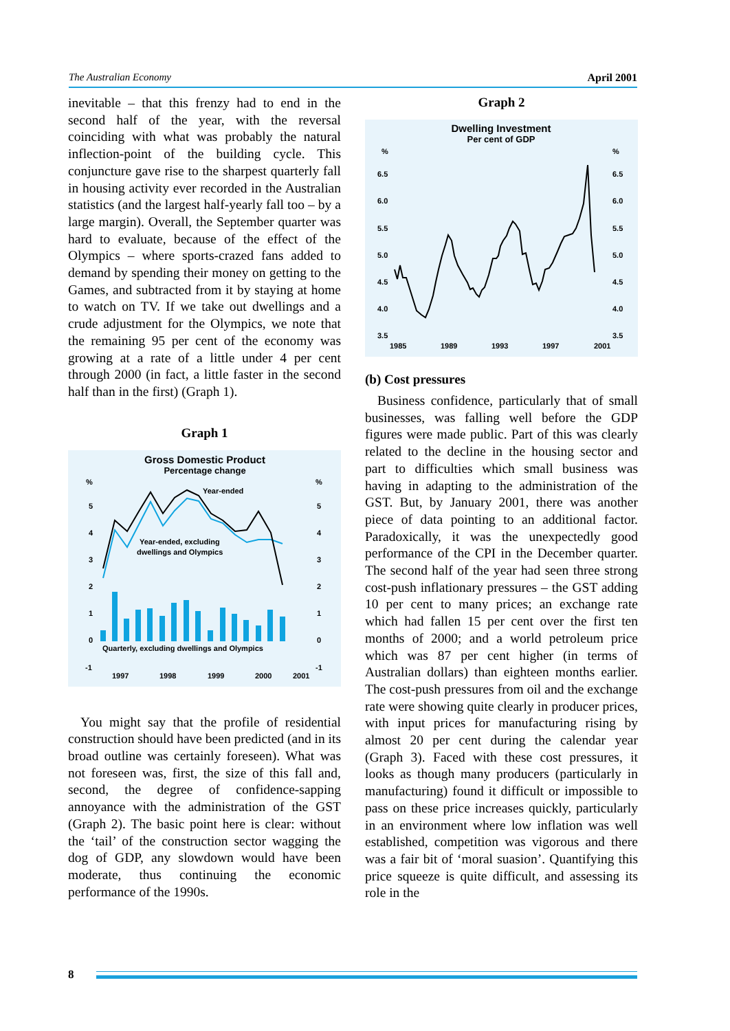The Australian Economy April 2001
inevitable – that this frenzy had to end in the second half of the year, with the reversal coinciding with what was probably the natural inflection-point of the building cycle. This conjuncture gave rise to the sharpest quarterly fall in housing activity ever recorded in the Australian statistics (and the largest half-yearly fall too – by a large margin). Overall, the September quarter was hard to evaluate, because of the effect of the Olympics – where sports-crazed fans added to demand by spending their money on getting to the Games, and subtracted from it by staying at home to watch on TV. If we take out dwellings and a crude adjustment for the Olympics, we note that the remaining 95 per cent of the economy was growing at a rate of a little under 4 per cent through 2000 (in fact, a little faster in the second half than in the first) (Graph 1).
Graph 1
Gross Domestic Product
Percentage change
%
%
5
4
3
2
1
0
-1
5
4
3
2
1
0
-1
1997
1998
1999
2000
2001
Year-ended
Year-ended, excluding
dwellings and Olympics
Quarterly, excluding dwellings and Olympics
You might say that the profile of residential construction should have been predicted (and in its broad outline was certainly foreseen). What was not foreseen was, first, the size of this fall and, second, the degree of confidence-sapping annoyance with the administration of the GST (Graph 2). The basic point here is clear: without the ‘tail’ of the construction sector wagging the dog of GDP, any slowdown would have been moderate, thus continuing the economic performance of the 1990s.
Graph 2
Dwelling Investment
Per cent of GDP
%
%
6.5
6.0
5.5
5.0
4.5
4.0
3.5
6.5
6.0
5.5
5.0
4.5
4.0
3.5
1985
1989
1993
1997
2001
(b) Cost pressures
Business confidence, particularly that of small businesses, was falling well before the GDP figures were made public. Part of this was clearly related to the decline in the housing sector and part to difficulties which small business was having in adapting to the administration of the GST. But, by January 2001, there was another piece of data pointing to an additional factor. Paradoxically, it was the unexpectedly good performance of the CPI in the December quarter. The second half of the year had seen three strong cost-push inflationary pressures – the GST adding 10 per cent to many prices; an exchange rate which had fallen 15 per cent over the first ten months of 2000; and a world petroleum price which was 87 per cent higher (in terms of Australian dollars) than eighteen months earlier. The cost-push pressures from oil and the exchange rate were showing quite clearly in producer prices, with input prices for manufacturing rising by almost 20 per cent during the calendar year (Graph 3). Faced with these cost pressures, it looks as though many producers (particularly in manufacturing) found it difficult or impossible to pass on these price increases quickly, particularly in an environment where low inflation was well established, competition was vigorous and there was a fair bit of ‘moral suasion’. Quantifying this price squeeze is quite difficult, and assessing its role in the
8